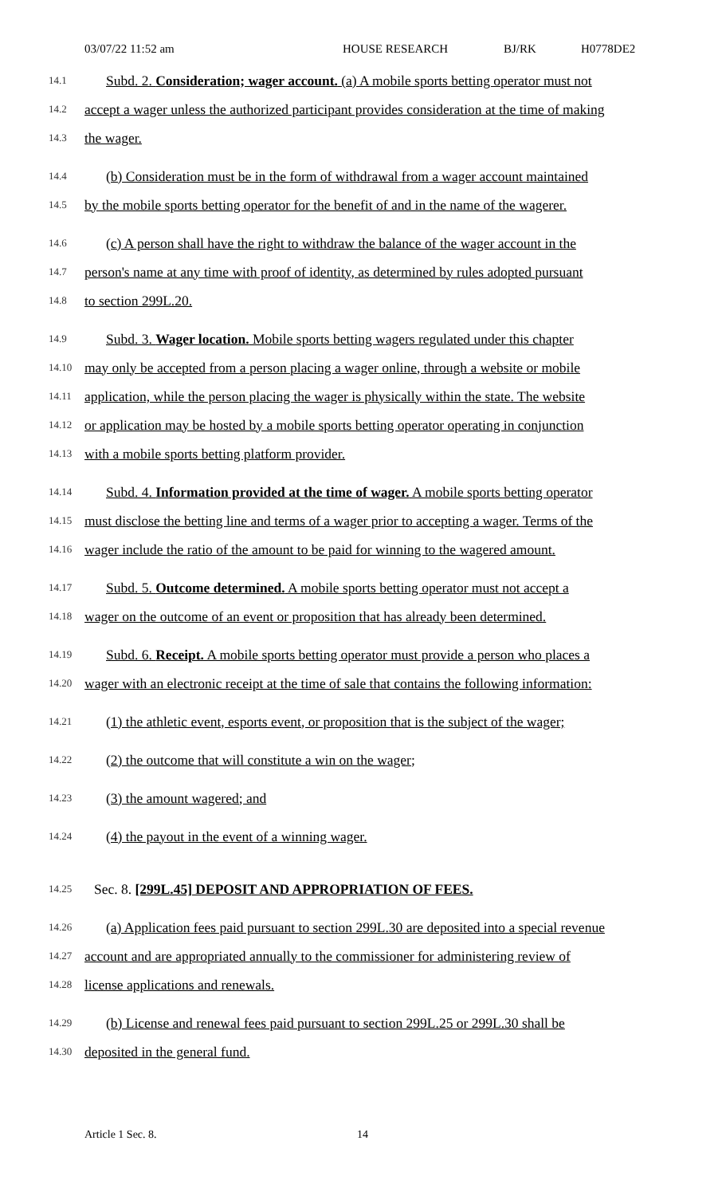03/07/22 11:52 am HOUSE RESEARCH BJ/RK H0778DE2
14.1 Subd. 2. Consideration; wager account. (a) A mobile sports betting operator must not
14.2 accept a wager unless the authorized participant provides consideration at the time of making
14.3 the wager.
14.4 (b) Consideration must be in the form of withdrawal from a wager account maintained
14.5 by the mobile sports betting operator for the benefit of and in the name of the wagerer.
14.6 (c) A person shall have the right to withdraw the balance of the wager account in the
14.7 person's name at any time with proof of identity, as determined by rules adopted pursuant
14.8 to section 299L.20.
14.9 Subd. 3. Wager location. Mobile sports betting wagers regulated under this chapter
14.10 may only be accepted from a person placing a wager online, through a website or mobile
14.11 application, while the person placing the wager is physically within the state. The website
14.12 or application may be hosted by a mobile sports betting operator operating in conjunction
14.13 with a mobile sports betting platform provider.
14.14 Subd. 4. Information provided at the time of wager. A mobile sports betting operator
14.15 must disclose the betting line and terms of a wager prior to accepting a wager. Terms of the
14.16 wager include the ratio of the amount to be paid for winning to the wagered amount.
14.17 Subd. 5. Outcome determined. A mobile sports betting operator must not accept a
14.18 wager on the outcome of an event or proposition that has already been determined.
14.19 Subd. 6. Receipt. A mobile sports betting operator must provide a person who places a
14.20 wager with an electronic receipt at the time of sale that contains the following information:
14.21 (1) the athletic event, esports event, or proposition that is the subject of the wager;
14.22 (2) the outcome that will constitute a win on the wager;
14.23 (3) the amount wagered; and
14.24 (4) the payout in the event of a winning wager.
14.25 Sec. 8. [299L.45] DEPOSIT AND APPROPRIATION OF FEES.
14.26 (a) Application fees paid pursuant to section 299L.30 are deposited into a special revenue
14.27 account and are appropriated annually to the commissioner for administering review of
14.28 license applications and renewals.
14.29 (b) License and renewal fees paid pursuant to section 299L.25 or 299L.30 shall be
14.30 deposited in the general fund.
Article 1 Sec. 8. 14